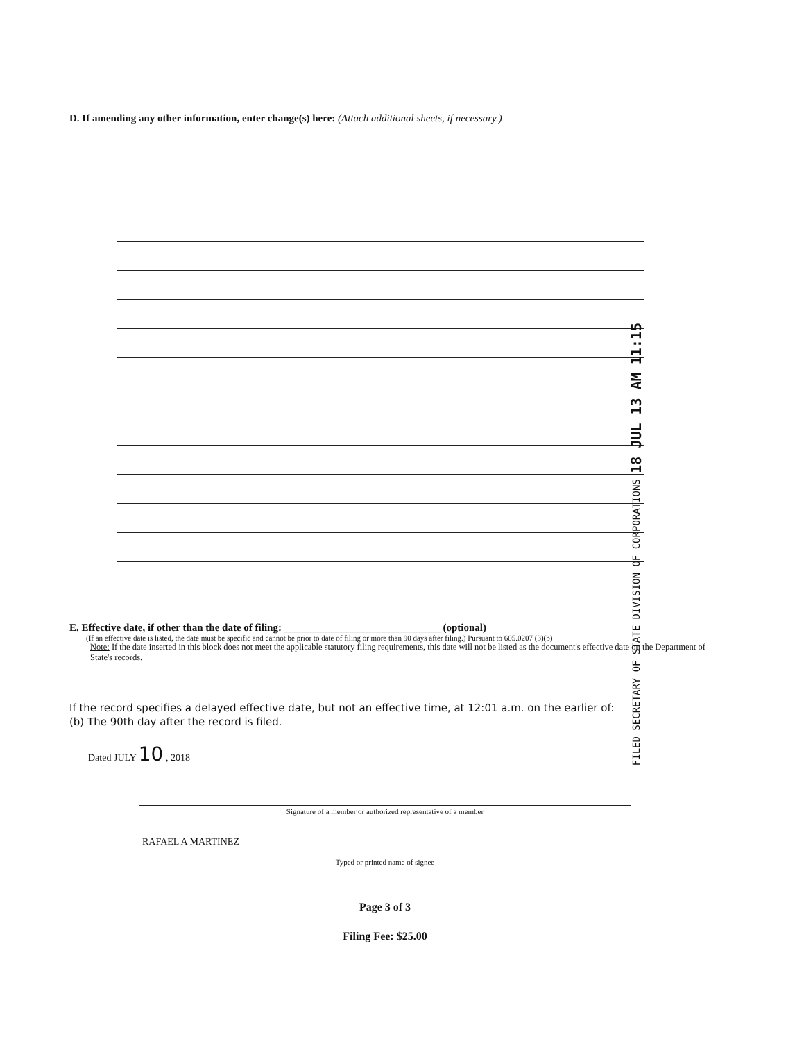D. If amending any other information, enter change(s) here: (Attach additional sheets, if necessary.)
FILED SECRETARY OF STATE DIVISION OF CORPORATIONS 18 JUL 13 AM 11:15
E. Effective date, if other than the date of filing: ______________________________ (optional)
(If an effective date is listed, the date must be specific and cannot be prior to date of filing or more than 90 days after filing.) Pursuant to 605.0207 (3)(b)
Note: If the date inserted in this block does not meet the applicable statutory filing requirements, this date will not be listed as the document's effective date on the Department of State's records.
If the record specifies a delayed effective date, but not an effective time, at 12:01 a.m. on the earlier of:
(b) The 90th day after the record is filed.
Dated JULY 10 , 2018
Signature of a member or authorized representative of a member
RAFAEL A MARTINEZ
Typed or printed name of signee
Page 3 of 3
Filing Fee: $25.00